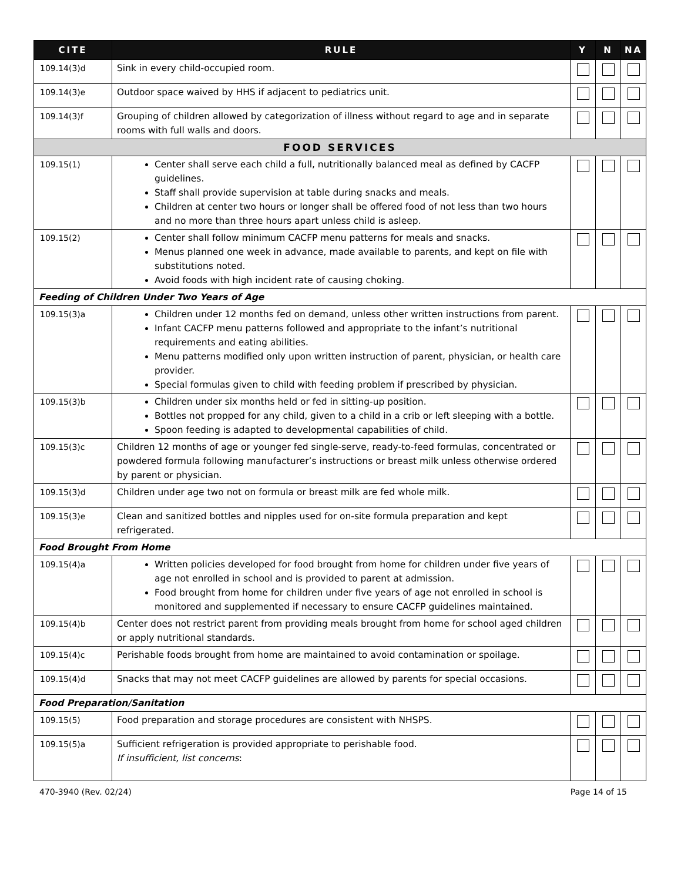| CITE | RULE | Y | N | NA |
| --- | --- | --- | --- | --- |
| 109.14(3)d | Sink in every child-occupied room. | | | |
| 109.14(3)e | Outdoor space waived by HHS if adjacent to pediatrics unit. | | | |
| 109.14(3)f | Grouping of children allowed by categorization of illness without regard to age and in separate rooms with full walls and doors. | | | |
| FOOD SERVICES | | | | |
| 109.15(1) | Center shall serve each child a full, nutritionally balanced meal as defined by CACFP guidelines. Staff shall provide supervision at table during snacks and meals. Children at center two hours or longer shall be offered food of not less than two hours and no more than three hours apart unless child is asleep. | | | |
| 109.15(2) | Center shall follow minimum CACFP menu patterns for meals and snacks. Menus planned one week in advance, made available to parents, and kept on file with substitutions noted. Avoid foods with high incident rate of causing choking. | | | |
| Feeding of Children Under Two Years of Age | | | | |
| 109.15(3)a | Children under 12 months fed on demand, unless other written instructions from parent. Infant CACFP menu patterns followed and appropriate to the infant’s nutritional requirements and eating abilities. Menu patterns modified only upon written instruction of parent, physician, or health care provider. Special formulas given to child with feeding problem if prescribed by physician. | | | |
| 109.15(3)b | Children under six months held or fed in sitting-up position. Bottles not propped for any child, given to a child in a crib or left sleeping with a bottle. Spoon feeding is adapted to developmental capabilities of child. | | | |
| 109.15(3)c | Children 12 months of age or younger fed single-serve, ready-to-feed formulas, concentrated or powdered formula following manufacturer’s instructions or breast milk unless otherwise ordered by parent or physician. | | | |
| 109.15(3)d | Children under age two not on formula or breast milk are fed whole milk. | | | |
| 109.15(3)e | Clean and sanitized bottles and nipples used for on-site formula preparation and kept refrigerated. | | | |
| Food Brought From Home | | | | |
| 109.15(4)a | Written policies developed for food brought from home for children under five years of age not enrolled in school and is provided to parent at admission. Food brought from home for children under five years of age not enrolled in school is monitored and supplemented if necessary to ensure CACFP guidelines maintained. | | | |
| 109.15(4)b | Center does not restrict parent from providing meals brought from home for school aged children or apply nutritional standards. | | | |
| 109.15(4)c | Perishable foods brought from home are maintained to avoid contamination or spoilage. | | | |
| 109.15(4)d | Snacks that may not meet CACFP guidelines are allowed by parents for special occasions. | | | |
| Food Preparation/Sanitation | | | | |
| 109.15(5) | Food preparation and storage procedures are consistent with NHSPS. | | | |
| 109.15(5)a | Sufficient refrigeration is provided appropriate to perishable food. If insufficient, list concerns : | | | |
470-3940 (Rev. 02/24) Page 14 of 15